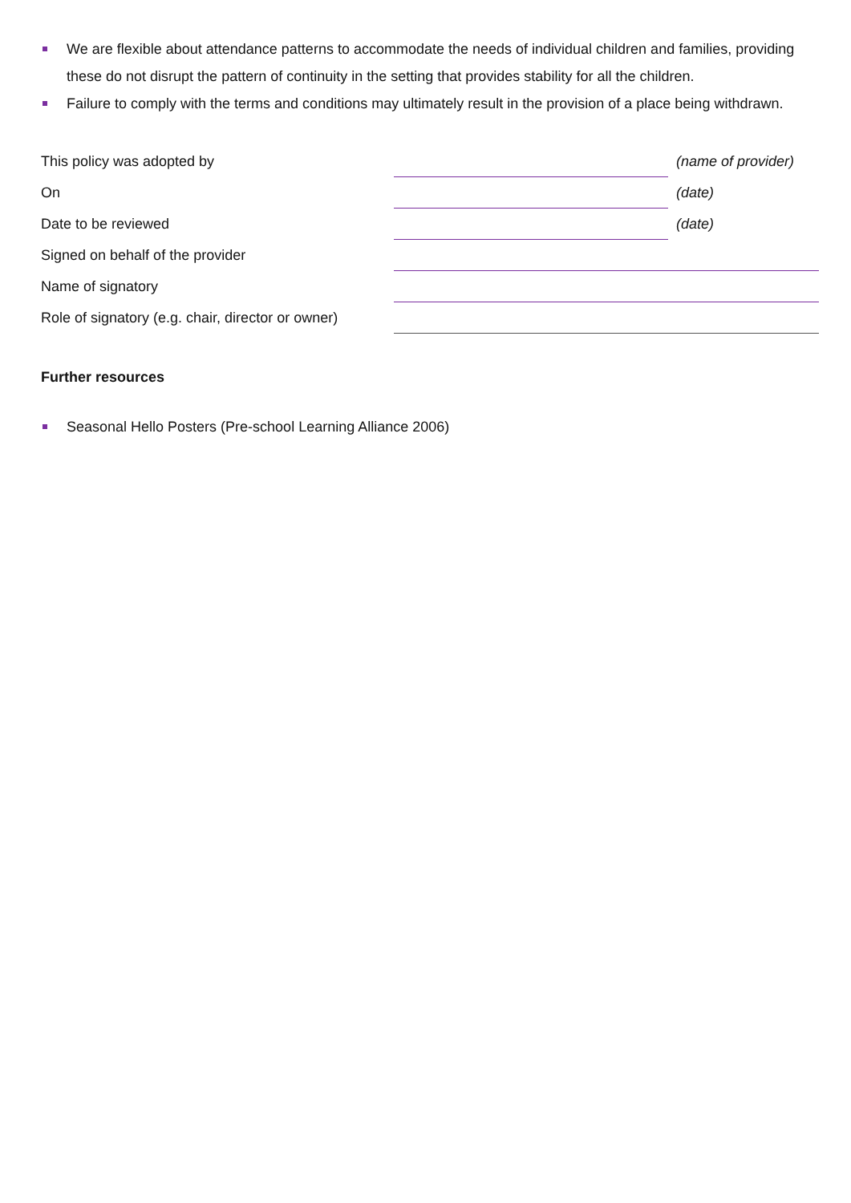We are flexible about attendance patterns to accommodate the needs of individual children and families, providing these do not disrupt the pattern of continuity in the setting that provides stability for all the children.
Failure to comply with the terms and conditions may ultimately result in the provision of a place being withdrawn.
| This policy was adopted by | | (name of provider) |
| On | | (date) |
| Date to be reviewed | | (date) |
| Signed on behalf of the provider | | |
| Name of signatory | | |
| Role of signatory (e.g. chair, director or owner) | | |
Further resources
Seasonal Hello Posters (Pre-school Learning Alliance 2006)